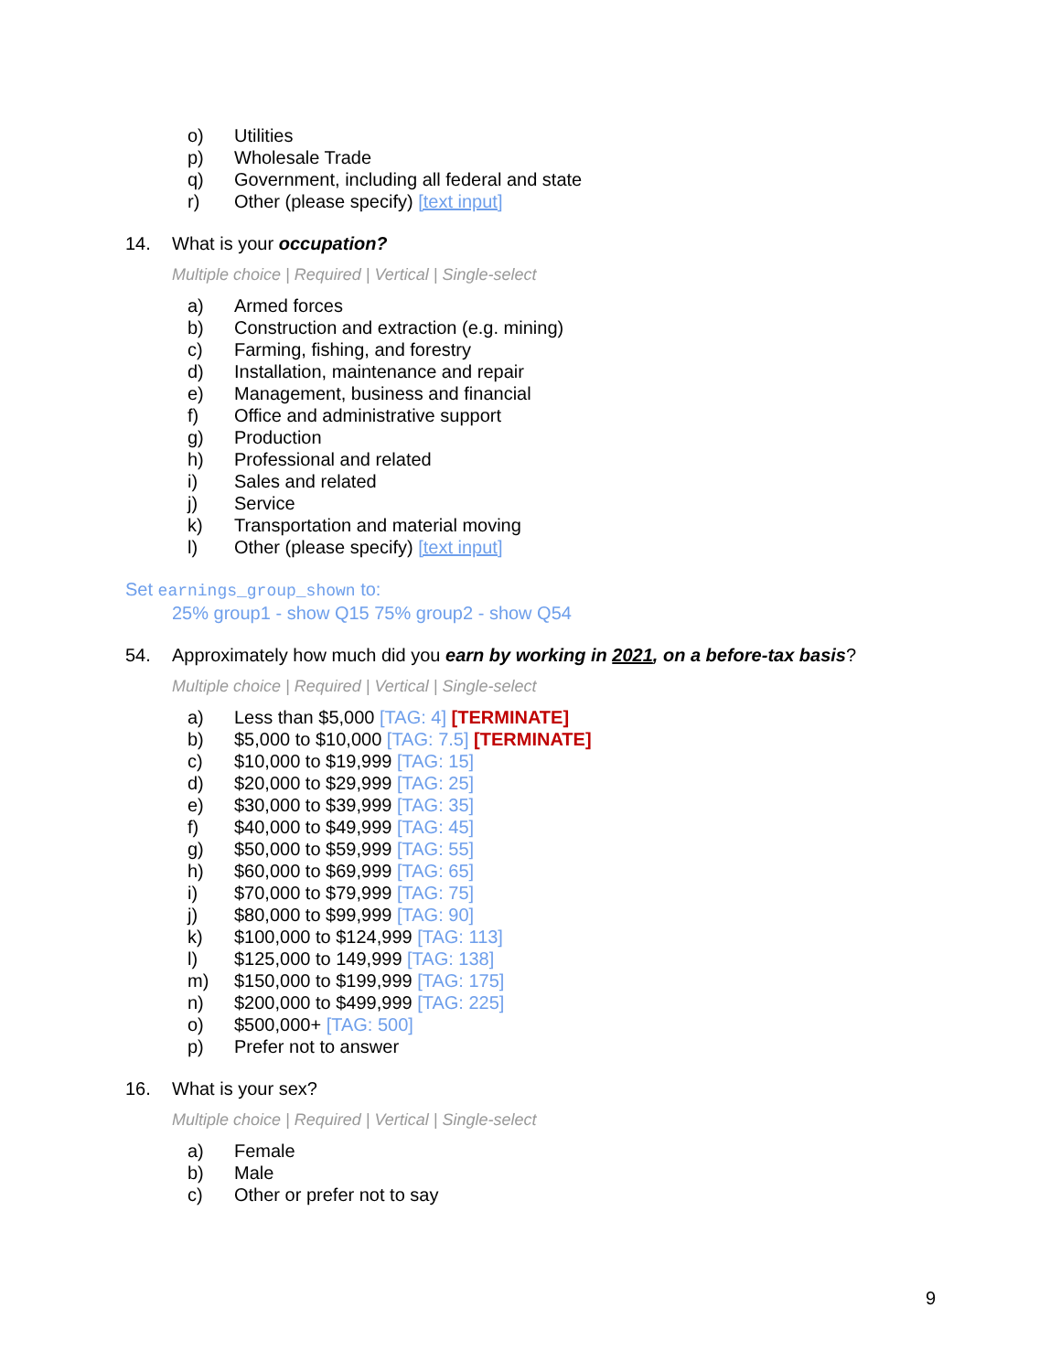o) Utilities
p) Wholesale Trade
q) Government, including all federal and state
r) Other (please specify) [text input]
14. What is your occupation?
Multiple choice | Required | Vertical | Single-select
a) Armed forces
b) Construction and extraction (e.g. mining)
c) Farming, fishing, and forestry
d) Installation, maintenance and repair
e) Management, business and financial
f) Office and administrative support
g) Production
h) Professional and related
i) Sales and related
j) Service
k) Transportation and material moving
l) Other (please specify) [text input]
Set earnings_group_shown to:
25% group1 - show Q15 75% group2 - show Q54
54. Approximately how much did you earn by working in 2021, on a before-tax basis?
Multiple choice | Required | Vertical | Single-select
a) Less than $5,000 [TAG: 4] [TERMINATE]
b) $5,000 to $10,000 [TAG: 7.5] [TERMINATE]
c) $10,000 to $19,999 [TAG: 15]
d) $20,000 to $29,999 [TAG: 25]
e) $30,000 to $39,999 [TAG: 35]
f) $40,000 to $49,999 [TAG: 45]
g) $50,000 to $59,999 [TAG: 55]
h) $60,000 to $69,999 [TAG: 65]
i) $70,000 to $79,999 [TAG: 75]
j) $80,000 to $99,999 [TAG: 90]
k) $100,000 to $124,999 [TAG: 113]
l) $125,000 to 149,999 [TAG: 138]
m) $150,000 to $199,999 [TAG: 175]
n) $200,000 to $499,999 [TAG: 225]
o) $500,000+ [TAG: 500]
p) Prefer not to answer
16. What is your sex?
Multiple choice | Required | Vertical | Single-select
a) Female
b) Male
c) Other or prefer not to say
9